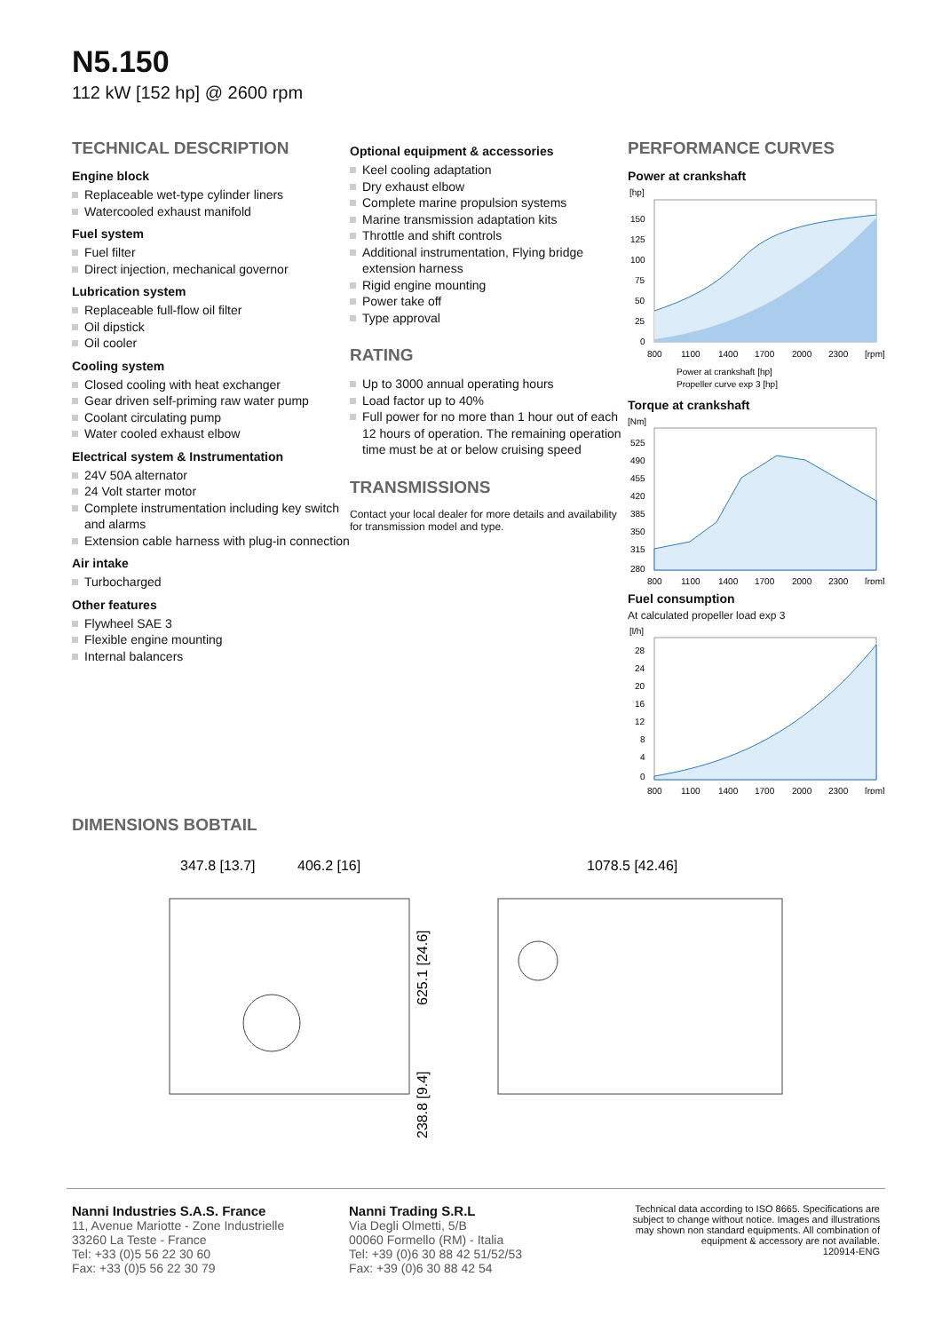N5.150
112 kW [152 hp] @ 2600 rpm
TECHNICAL DESCRIPTION
Engine block
Replaceable wet-type cylinder liners
Watercooled exhaust manifold
Fuel system
Fuel filter
Direct injection, mechanical governor
Lubrication system
Replaceable full-flow oil filter
Oil dipstick
Oil cooler
Cooling system
Closed cooling with heat exchanger
Gear driven self-priming raw water pump
Coolant circulating pump
Water cooled exhaust elbow
Electrical system & Instrumentation
24V 50A alternator
24 Volt starter motor
Complete instrumentation including key switch and alarms
Extension cable harness with plug-in connection
Air intake
Turbocharged
Other features
Flywheel SAE 3
Flexible engine mounting
Internal balancers
Optional equipment & accessories
Keel cooling adaptation
Dry exhaust elbow
Complete marine propulsion systems
Marine transmission adaptation kits
Throttle and shift controls
Additional instrumentation, Flying bridge extension harness
Rigid engine mounting
Power take off
Type approval
RATING
Up to 3000 annual operating hours
Load factor up to 40%
Full power for no more than 1 hour out of each 12 hours of operation. The remaining operation time must be at or below cruising speed
TRANSMISSIONS
Contact your local dealer for more details and availability for transmission model and type.
PERFORMANCE CURVES
Power at crankshaft
[hp]
150
125
100
75
50
25
0
800
1100
1400
1700
2000
2300
[rpm]
Power at crankshaft [hp]
Propeller curve exp 3 [hp]
Torque at crankshaft
[Nm]
525
490
455
420
385
350
315
280
800
1100
1400
1700
2000
2300
[rpm]
Fuel consumption
At calculated propeller load exp 3
[l/h]
28
24
20
16
12
8
4
0
800
1100
1400
1700
2000
2300
[rpm]
DIMENSIONS BOBTAIL
347.8 [13.7]
406.2 [16]
1078.5 [42.46]
625.1 [24.6]
238.8 [9.4]
Nanni Industries S.A.S. France
11, Avenue Mariotte - Zone Industrielle
33260 La Teste - France
Tel: +33 (0)5 56 22 30 60
Fax: +33 (0)5 56 22 30 79
Nanni Trading S.R.L
Via Degli Olmetti, 5/B
00060 Formello (RM) - Italia
Tel: +39 (0)6 30 88 42 51/52/53
Fax: +39 (0)6 30 88 42 54
Technical data according to ISO 8665. Specifications are subject to change without notice. Images and illustrations may shown non standard equipments. All combination of equipment & accessory are not available.
120914-ENG